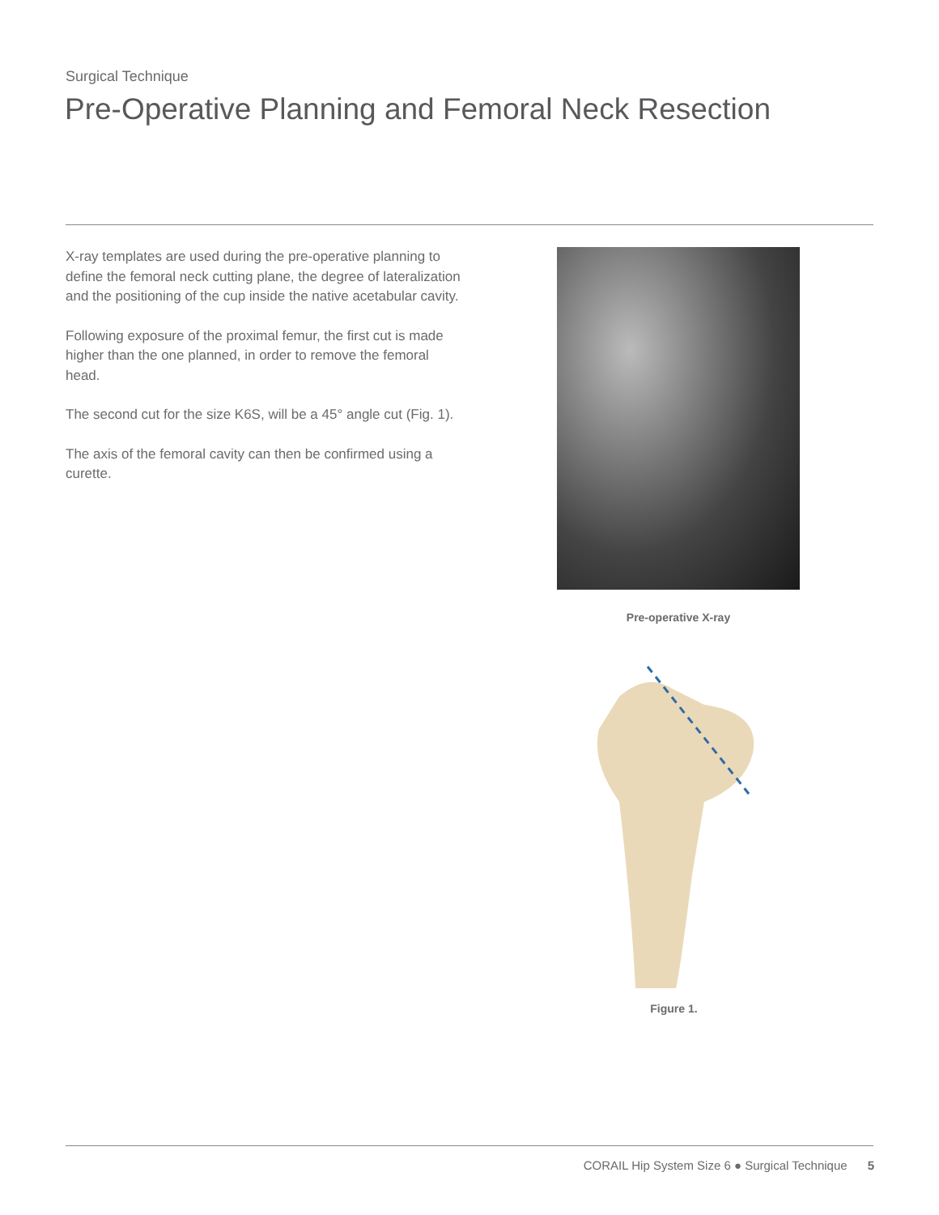Surgical Technique
Pre-Operative Planning and Femoral Neck Resection
X-ray templates are used during the pre-operative planning to define the femoral neck cutting plane, the degree of lateralization and the positioning of the cup inside the native acetabular cavity.
Following exposure of the proximal femur, the first cut is made higher than the one planned, in order to remove the femoral head.
The second cut for the size K6S, will be a 45° angle cut (Fig. 1).
The axis of the femoral cavity can then be confirmed using a curette.
Pre-operative X-ray
Figure 1.
CORAIL Hip System Size 6 ● Surgical Technique 5